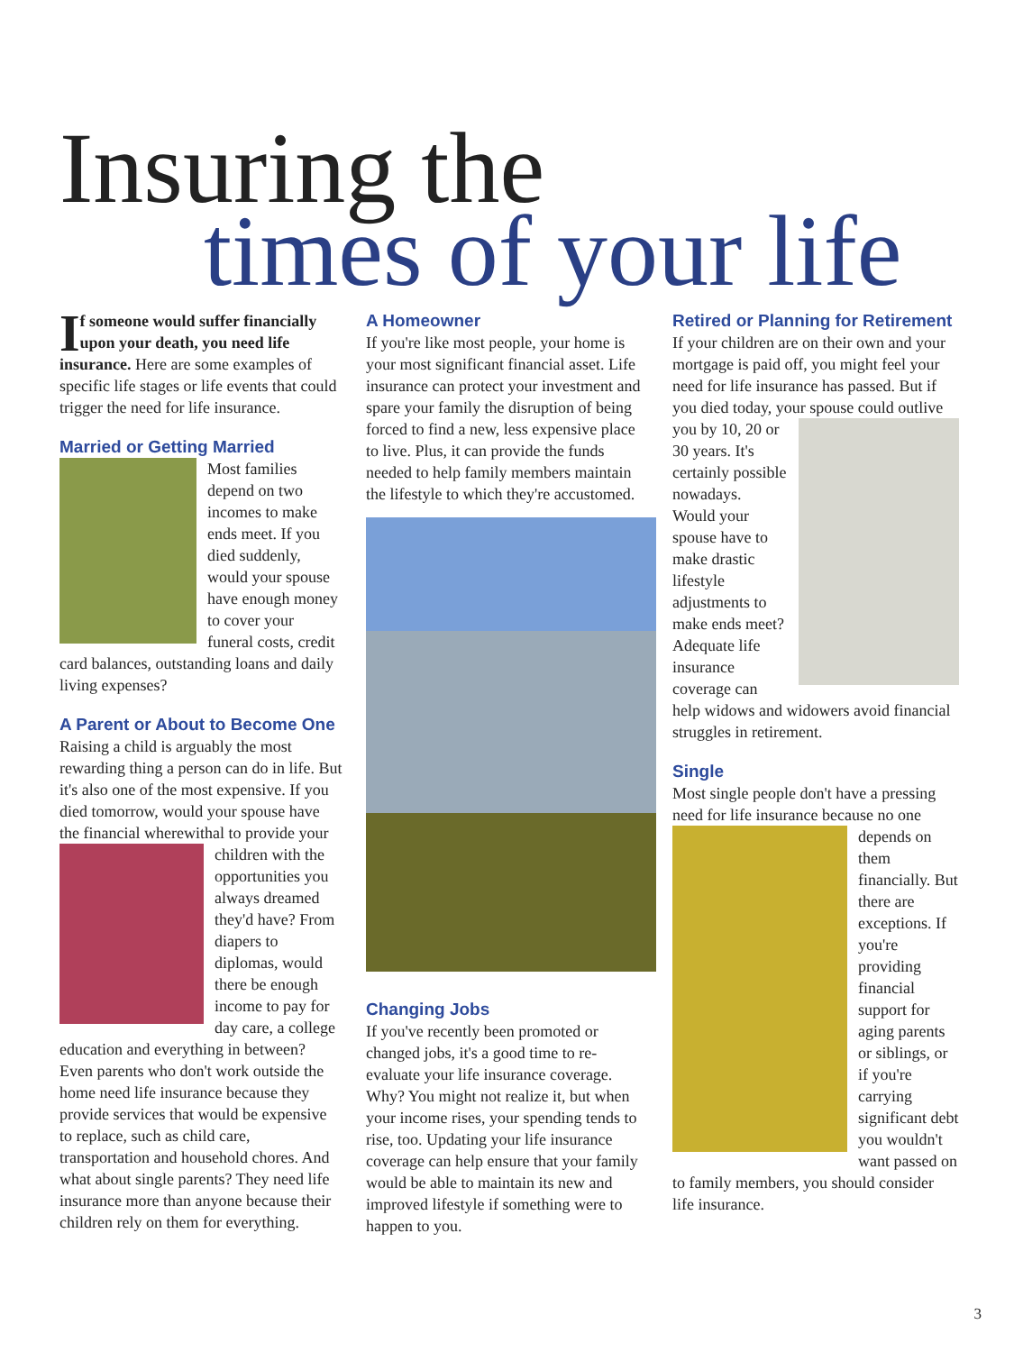Insuring the
times of your life
If someone would suffer financially upon your death, you need life insurance. Here are some examples of specific life stages or life events that could trigger the need for life insurance.
Married or Getting Married
Most families depend on two incomes to make ends meet. If you died suddenly, would your spouse have enough money to cover your funeral costs, credit card balances, outstanding loans and daily living expenses?
A Parent or About to Become One
Raising a child is arguably the most rewarding thing a person can do in life. But it's also one of the most expensive. If you died tomorrow, would your spouse have the financial wherewithal to provide your children with the opportunities you always dreamed they'd have? From diapers to diplomas, would there be enough income to pay for day care, a college education and everything in between? Even parents who don't work outside the home need life insurance because they provide services that would be expensive to replace, such as child care, transportation and household chores. And what about single parents? They need life insurance more than anyone because their children rely on them for everything.
A Homeowner
If you're like most people, your home is your most significant financial asset. Life insurance can protect your investment and spare your family the disruption of being forced to find a new, less expensive place to live. Plus, it can provide the funds needed to help family members maintain the lifestyle to which they're accustomed.
Changing Jobs
If you've recently been promoted or changed jobs, it's a good time to re-evaluate your life insurance coverage. Why? You might not realize it, but when your income rises, your spending tends to rise, too. Updating your life insurance coverage can help ensure that your family would be able to maintain its new and improved lifestyle if something were to happen to you.
Retired or Planning for Retirement
If your children are on their own and your mortgage is paid off, you might feel your need for life insurance has passed. But if you died today, your spouse could outlive you by 10, 20 or 30 years. It's certainly possible nowadays. Would your spouse have to make drastic lifestyle adjustments to make ends meet? Adequate life insurance coverage can help widows and widowers avoid financial struggles in retirement.
Single
Most single people don't have a pressing need for life insurance because no one depends on them financially. But there are exceptions. If you're providing financial support for aging parents or siblings, or if you're carrying significant debt you wouldn't want passed on to family members, you should consider life insurance.
3